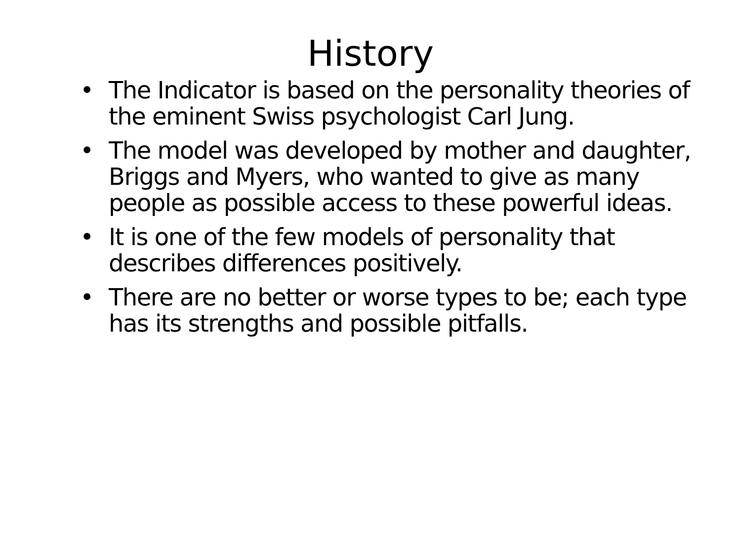History
• The Indicator is based on the personality theories of the eminent Swiss psychologist Carl Jung.
• The model was developed by mother and daughter, Briggs and Myers, who wanted to give as many people as possible access to these powerful ideas.
• It is one of the few models of personality that describes differences positively.
• There are no better or worse types to be; each type has its strengths and possible pitfalls.